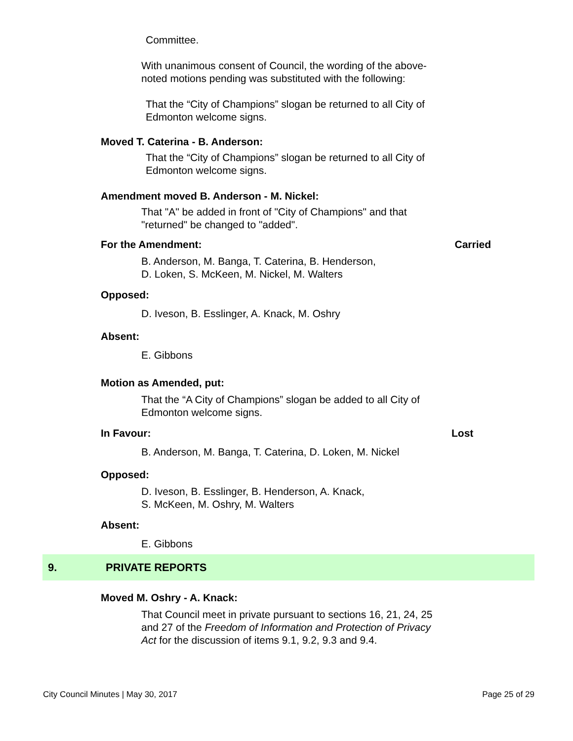Committee.
With unanimous consent of Council, the wording of the above-noted motions pending was substituted with the following:
That the “City of Champions” slogan be returned to all City of Edmonton welcome signs.
Moved T. Caterina - B. Anderson:
That the “City of Champions” slogan be returned to all City of Edmonton welcome signs.
Amendment moved B. Anderson - M. Nickel:
That "A" be added in front of "City of Champions" and that "returned" be changed to "added".
For the Amendment: Carried
B. Anderson, M. Banga, T. Caterina, B. Henderson,
D. Loken, S. McKeen, M. Nickel, M. Walters
Opposed:
D. Iveson, B. Esslinger, A. Knack, M. Oshry
Absent:
E. Gibbons
Motion as Amended, put:
That the “A City of Champions” slogan be added to all City of Edmonton welcome signs.
In Favour: Lost
B. Anderson, M. Banga, T. Caterina, D. Loken, M. Nickel
Opposed:
D. Iveson, B. Esslinger, B. Henderson, A. Knack,
S. McKeen, M. Oshry, M. Walters
Absent:
E. Gibbons
9. PRIVATE REPORTS
Moved M. Oshry - A. Knack:
That Council meet in private pursuant to sections 16, 21, 24, 25 and 27 of the Freedom of Information and Protection of Privacy Act for the discussion of items 9.1, 9.2, 9.3 and 9.4.
City Council Minutes | May 30, 2017 Page 25 of 29